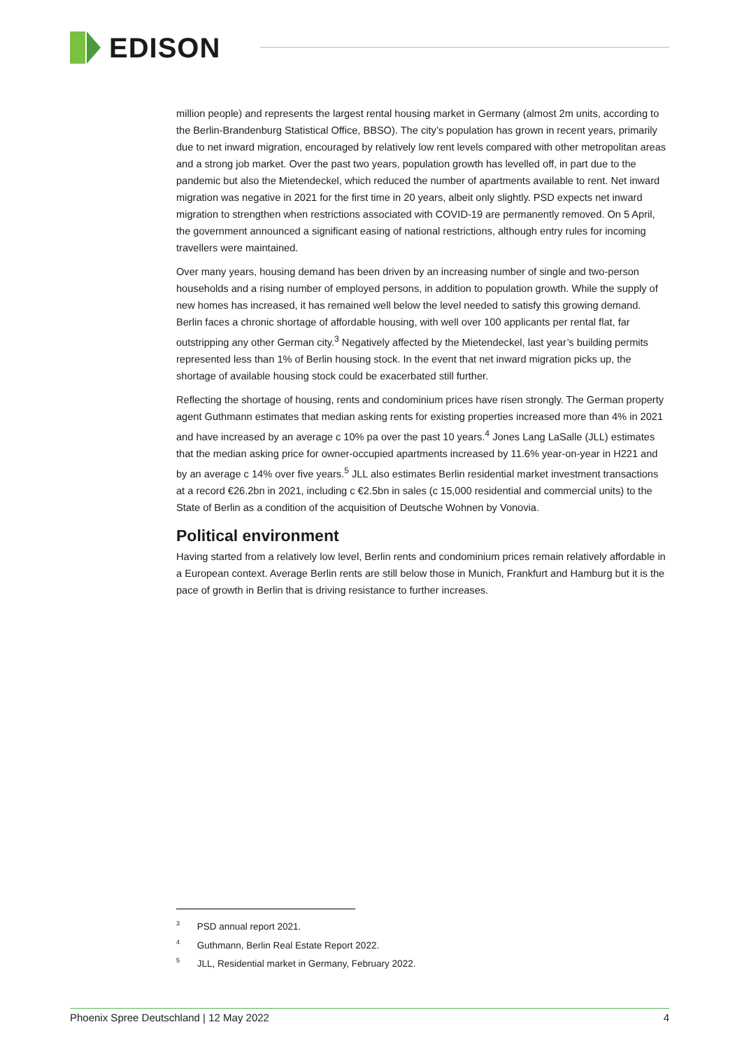EDISON
million people) and represents the largest rental housing market in Germany (almost 2m units, according to the Berlin-Brandenburg Statistical Office, BBSO). The city’s population has grown in recent years, primarily due to net inward migration, encouraged by relatively low rent levels compared with other metropolitan areas and a strong job market. Over the past two years, population growth has levelled off, in part due to the pandemic but also the Mietendeckel, which reduced the number of apartments available to rent. Net inward migration was negative in 2021 for the first time in 20 years, albeit only slightly. PSD expects net inward migration to strengthen when restrictions associated with COVID-19 are permanently removed. On 5 April, the government announced a significant easing of national restrictions, although entry rules for incoming travellers were maintained.
Over many years, housing demand has been driven by an increasing number of single and two-person households and a rising number of employed persons, in addition to population growth. While the supply of new homes has increased, it has remained well below the level needed to satisfy this growing demand. Berlin faces a chronic shortage of affordable housing, with well over 100 applicants per rental flat, far outstripping any other German city.<sup>3</sup> Negatively affected by the Mietendeckel, last year’s building permits represented less than 1% of Berlin housing stock. In the event that net inward migration picks up, the shortage of available housing stock could be exacerbated still further.
Reflecting the shortage of housing, rents and condominium prices have risen strongly. The German property agent Guthmann estimates that median asking rents for existing properties increased more than 4% in 2021 and have increased by an average c 10% pa over the past 10 years.<sup>4</sup> Jones Lang LaSalle (JLL) estimates that the median asking price for owner-occupied apartments increased by 11.6% year-on-year in H221 and by an average c 14% over five years.<sup>5</sup> JLL also estimates Berlin residential market investment transactions at a record €26.2bn in 2021, including c €2.5bn in sales (c 15,000 residential and commercial units) to the State of Berlin as a condition of the acquisition of Deutsche Wohnen by Vonovia.
Political environment
Having started from a relatively low level, Berlin rents and condominium prices remain relatively affordable in a European context. Average Berlin rents are still below those in Munich, Frankfurt and Hamburg but it is the pace of growth in Berlin that is driving resistance to further increases.
<sup>3</sup> PSD annual report 2021.
<sup>4</sup> Guthmann, Berlin Real Estate Report 2022.
<sup>5</sup> JLL, Residential market in Germany, February 2022.
Phoenix Spree Deutschland | 12 May 2022 4